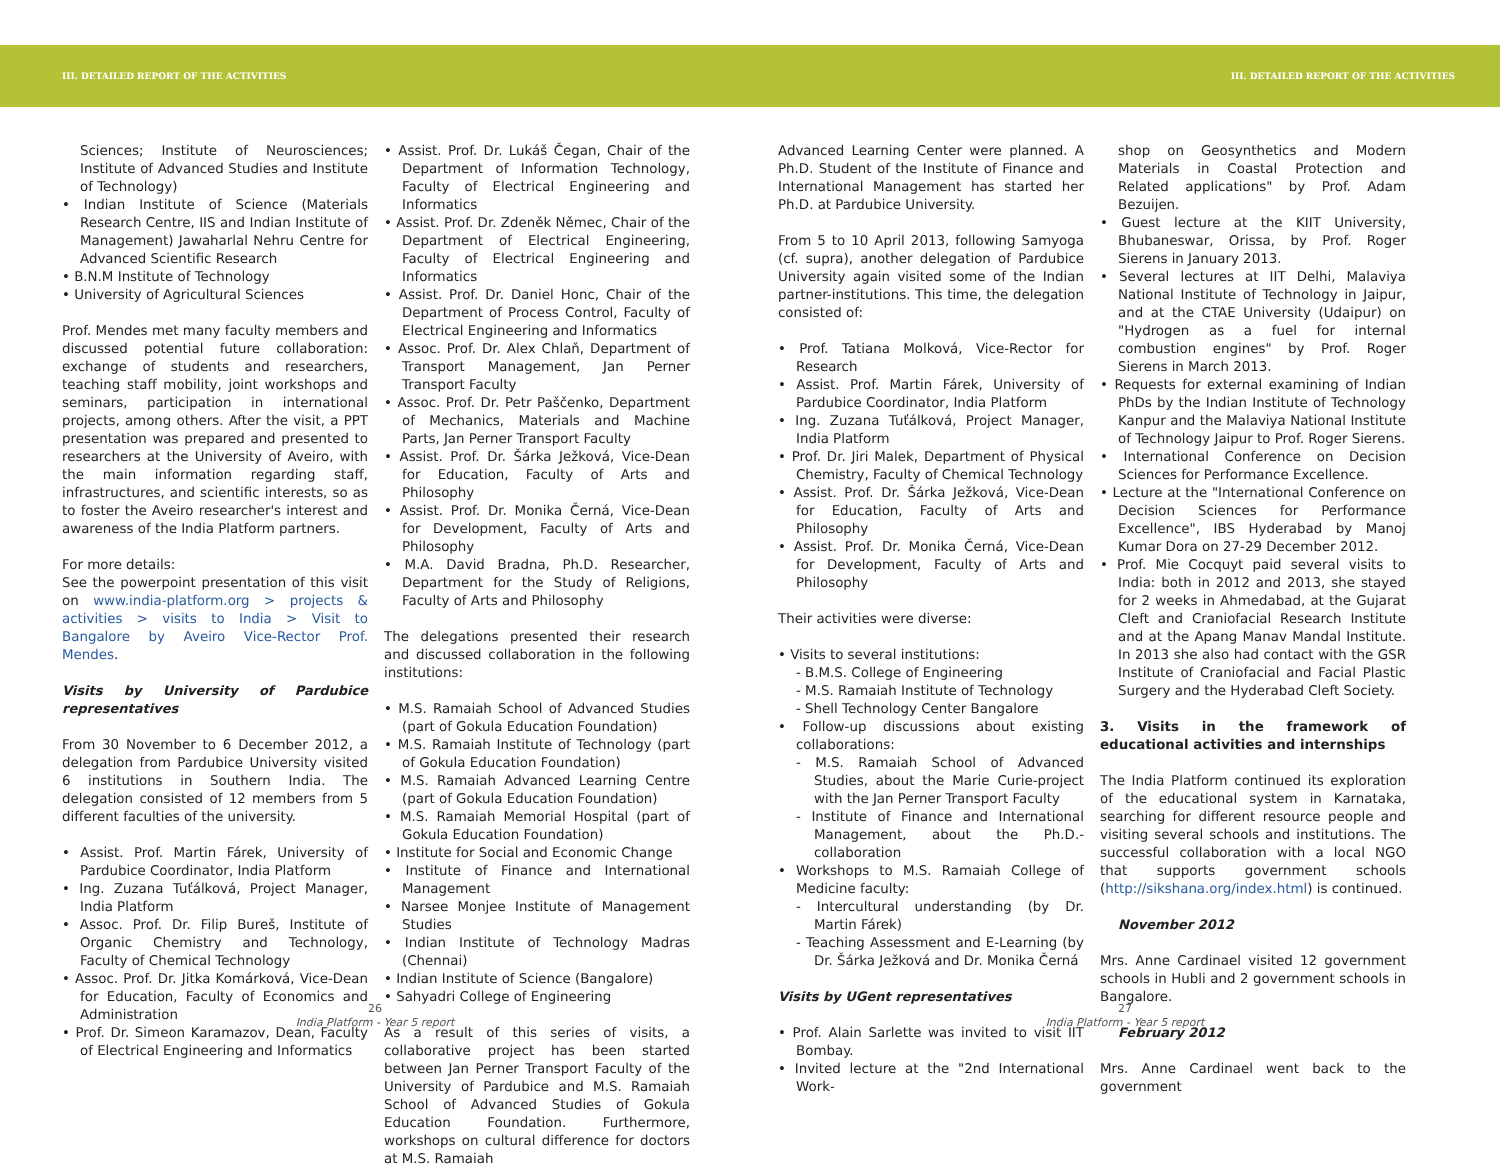III. DETAILED REPORT OF THE ACTIVITIES III. DETAILED REPORT OF THE ACTIVITIES
Sciences; Institute of Neurosciences; Institute of Advanced Studies and Institute of Technology)
• Indian Institute of Science (Materials Research Centre, IIS and Indian Institute of Management) Jawaharlal Nehru Centre for Advanced Scientific Research
• B.N.M Institute of Technology
• University of Agricultural Sciences
Prof. Mendes met many faculty members and discussed potential future collaboration: exchange of students and researchers, teaching staff mobility, joint workshops and seminars, participation in international projects, among others. After the visit, a PPT presentation was prepared and presented to researchers at the University of Aveiro, with the main information regarding staff, infrastructures, and scientific interests, so as to foster the Aveiro researcher's interest and awareness of the India Platform partners.
For more details:
See the powerpoint presentation of this visit on www.india-platform.org > projects & activities > visits to India > Visit to Bangalore by Aveiro Vice-Rector Prof. Mendes.
Visits by University of Pardubice representatives
From 30 November to 6 December 2012, a delegation from Pardubice University visited 6 institutions in Southern India. The delegation consisted of 12 members from 5 different faculties of the university.
• Assist. Prof. Martin Fárek, University of Pardubice Coordinator, India Platform
• Ing. Zuzana Tuťálková, Project Manager, India Platform
• Assoc. Prof. Dr. Filip Bureš, Institute of Organic Chemistry and Technology, Faculty of Chemical Technology
• Assoc. Prof. Dr. Jitka Komárková, Vice-Dean for Education, Faculty of Economics and Administration
• Prof. Dr. Simeon Karamazov, Dean, Faculty of Electrical Engineering and Informatics
• Assist. Prof. Dr. Lukáš Čegan, Chair of the Department of Information Technology, Faculty of Electrical Engineering and Informatics
• Assist. Prof. Dr. Zdeněk Němec, Chair of the Department of Electrical Engineering, Faculty of Electrical Engineering and Informatics
• Assist. Prof. Dr. Daniel Honc, Chair of the Department of Process Control, Faculty of Electrical Engineering and Informatics
• Assoc. Prof. Dr. Alex Chlaň, Department of Transport Management, Jan Perner Transport Faculty
• Assoc. Prof. Dr. Petr Paščenko, Department of Mechanics, Materials and Machine Parts, Jan Perner Transport Faculty
• Assist. Prof. Dr. Šárka Ježková, Vice-Dean for Education, Faculty of Arts and Philosophy
• Assist. Prof. Dr. Monika Černá, Vice-Dean for Development, Faculty of Arts and Philosophy
• M.A. David Bradna, Ph.D. Researcher, Department for the Study of Religions, Faculty of Arts and Philosophy
The delegations presented their research and discussed collaboration in the following institutions:
• M.S. Ramaiah School of Advanced Studies (part of Gokula Education Foundation)
• M.S. Ramaiah Institute of Technology (part of Gokula Education Foundation)
• M.S. Ramaiah Advanced Learning Centre (part of Gokula Education Foundation)
• M.S. Ramaiah Memorial Hospital (part of Gokula Education Foundation)
• Institute for Social and Economic Change
• Institute of Finance and International Management
• Narsee Monjee Institute of Management Studies
• Indian Institute of Technology Madras (Chennai)
• Indian Institute of Science (Bangalore)
• Sahyadri College of Engineering
As a result of this series of visits, a collaborative project has been started between Jan Perner Transport Faculty of the University of Pardubice and M.S. Ramaiah School of Advanced Studies of Gokula Education Foundation. Furthermore, workshops on cultural difference for doctors at M.S. Ramaiah
Advanced Learning Center were planned. A Ph.D. Student of the Institute of Finance and International Management has started her Ph.D. at Pardubice University.
From 5 to 10 April 2013, following Samyoga (cf. supra), another delegation of Pardubice University again visited some of the Indian partner-institutions. This time, the delegation consisted of:
• Prof. Tatiana Molková, Vice-Rector for Research
• Assist. Prof. Martin Fárek, University of Pardubice Coordinator, India Platform
• Ing. Zuzana Tuťálková, Project Manager, India Platform
• Prof. Dr. Jiri Malek, Department of Physical Chemistry, Faculty of Chemical Technology
• Assist. Prof. Dr. Šárka Ježková, Vice-Dean for Education, Faculty of Arts and Philosophy
• Assist. Prof. Dr. Monika Černá, Vice-Dean for Development, Faculty of Arts and Philosophy
Their activities were diverse:
• Visits to several institutions:
- B.M.S. College of Engineering
- M.S. Ramaiah Institute of Technology
- Shell Technology Center Bangalore
• Follow-up discussions about existing collaborations:
- M.S. Ramaiah School of Advanced Studies, about the Marie Curie-project with the Jan Perner Transport Faculty
- Institute of Finance and International Management, about the Ph.D.-collaboration
• Workshops to M.S. Ramaiah College of Medicine faculty:
- Intercultural understanding (by Dr. Martin Fárek)
- Teaching Assessment and E-Learning (by Dr. Šárka Ježková and Dr. Monika Černá
Visits by UGent representatives
• Prof. Alain Sarlette was invited to visit IIT Bombay.
• Invited lecture at the "2nd International Work-
shop on Geosynthetics and Modern Materials in Coastal Protection and Related applications" by Prof. Adam Bezuijen.
• Guest lecture at the KIIT University, Bhubaneswar, Orissa, by Prof. Roger Sierens in January 2013.
• Several lectures at IIT Delhi, Malaviya National Institute of Technology in Jaipur, and at the CTAE University (Udaipur) on "Hydrogen as a fuel for internal combustion engines" by Prof. Roger Sierens in March 2013.
• Requests for external examining of Indian PhDs by the Indian Institute of Technology Kanpur and the Malaviya National Institute of Technology Jaipur to Prof. Roger Sierens.
• International Conference on Decision Sciences for Performance Excellence.
• Lecture at the "International Conference on Decision Sciences for Performance Excellence", IBS Hyderabad by Manoj Kumar Dora on 27-29 December 2012.
• Prof. Mie Cocquyt paid several visits to India: both in 2012 and 2013, she stayed for 2 weeks in Ahmedabad, at the Gujarat Cleft and Craniofacial Research Institute and at the Apang Manav Mandal Institute. In 2013 she also had contact with the GSR Institute of Craniofacial and Facial Plastic Surgery and the Hyderabad Cleft Society.
3. Visits in the framework of educational activities and internships
The India Platform continued its exploration of the educational system in Karnataka, searching for different resource people and visiting several schools and institutions. The successful collaboration with a local NGO that supports government schools (http://sikshana.org/index.html) is continued.
November 2012
Mrs. Anne Cardinael visited 12 government schools in Hubli and 2 government schools in Bangalore.
February 2012
Mrs. Anne Cardinael went back to the government
26
India Platform - Year 5 report
27
India Platform - Year 5 report